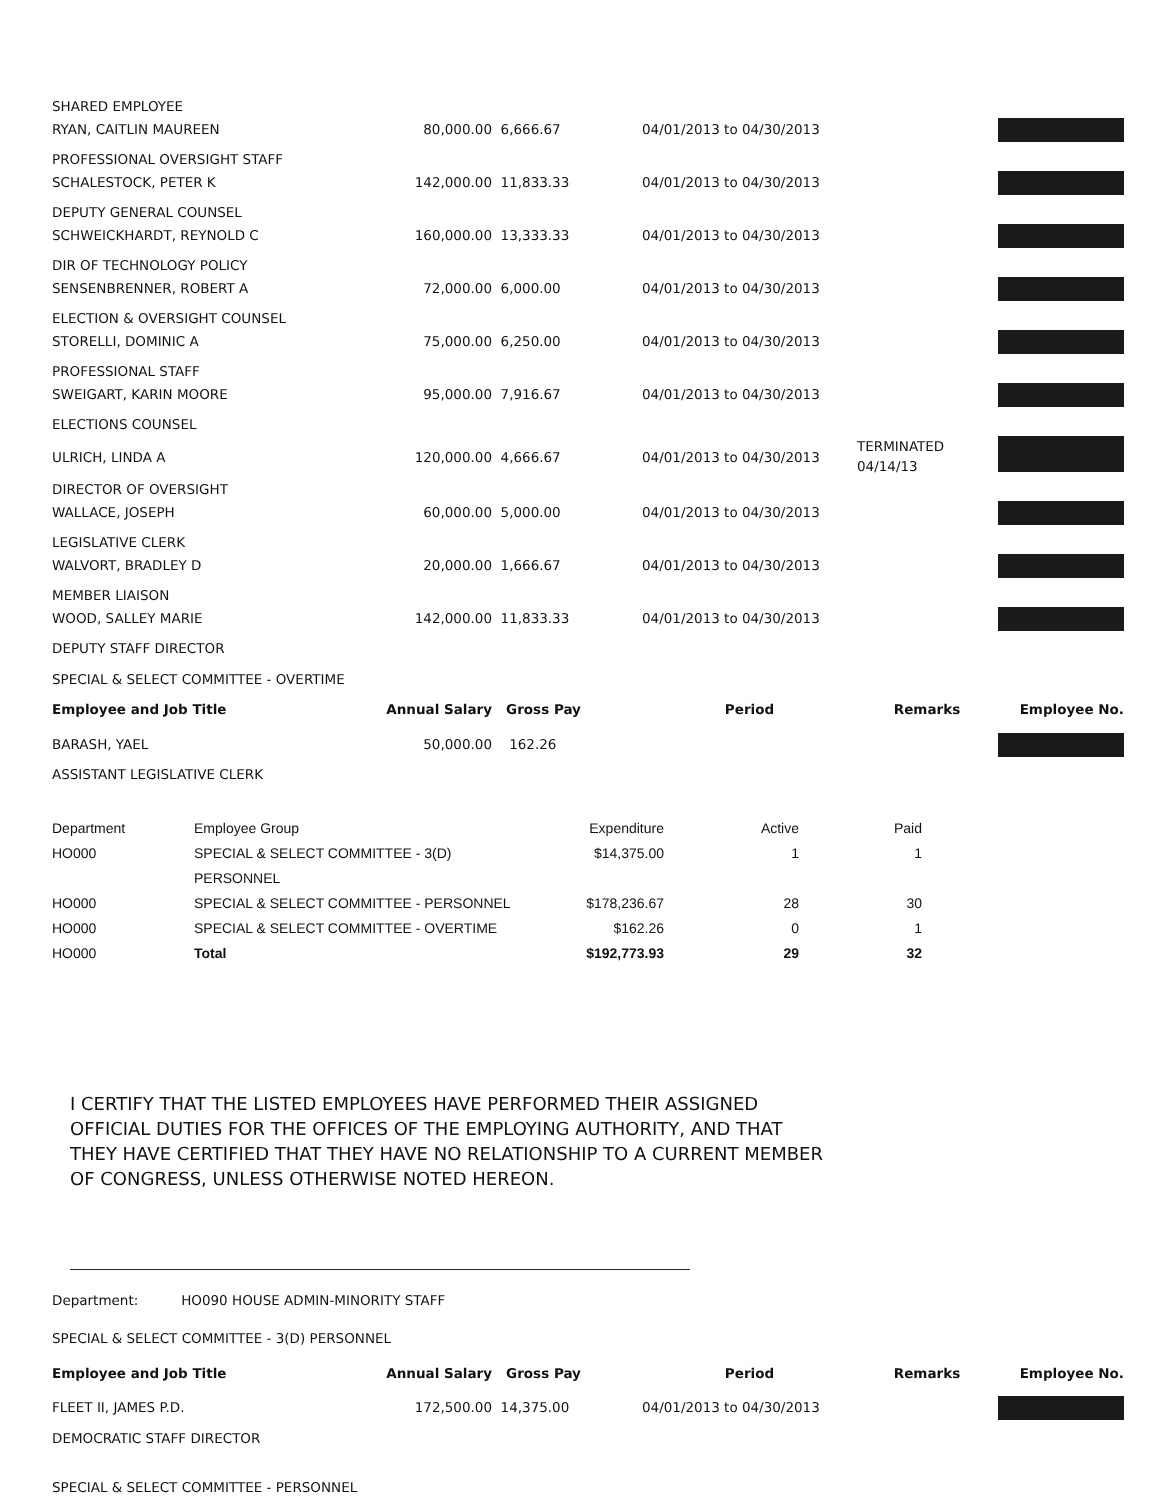| SHARED EMPLOYEE | | | | | |
| RYAN, CAITLIN MAUREEN | 80,000.00 | 6,666.67 | 04/01/2013 to 04/30/2013 | | |
| PROFESSIONAL OVERSIGHT STAFF | | | | | |
| SCHALESTOCK, PETER K | 142,000.00 | 11,833.33 | 04/01/2013 to 04/30/2013 | | |
| DEPUTY GENERAL COUNSEL | | | | | |
| SCHWEICKHARDT, REYNOLD C | 160,000.00 | 13,333.33 | 04/01/2013 to 04/30/2013 | | |
| DIR OF TECHNOLOGY POLICY | | | | | |
| SENSENBRENNER, ROBERT A | 72,000.00 | 6,000.00 | 04/01/2013 to 04/30/2013 | | |
| ELECTION & OVERSIGHT COUNSEL | | | | | |
| STORELLI, DOMINIC A | 75,000.00 | 6,250.00 | 04/01/2013 to 04/30/2013 | | |
| PROFESSIONAL STAFF | | | | | |
| SWEIGART, KARIN MOORE | 95,000.00 | 7,916.67 | 04/01/2013 to 04/30/2013 | | |
| ELECTIONS COUNSEL | | | | | |
| ULRICH, LINDA A | 120,000.00 | 4,666.67 | 04/01/2013 to 04/30/2013 | TERMINATED 04/14/13 | |
| DIRECTOR OF OVERSIGHT | | | | | |
| WALLACE, JOSEPH | 60,000.00 | 5,000.00 | 04/01/2013 to 04/30/2013 | | |
| LEGISLATIVE CLERK | | | | | |
| WALVORT, BRADLEY D | 20,000.00 | 1,666.67 | 04/01/2013 to 04/30/2013 | | |
| MEMBER LIAISON | | | | | |
| WOOD, SALLEY MARIE | 142,000.00 | 11,833.33 | 04/01/2013 to 04/30/2013 | | |
| DEPUTY STAFF DIRECTOR | | | | | |
| SPECIAL & SELECT COMMITTEE - OVERTIME | | | | | |
| Employee and Job Title | Annual Salary | Gross Pay | Period | Remarks | Employee No. |
| BARASH, YAEL | 50,000.00 | 162.26 | | | |
| ASSISTANT LEGISLATIVE CLERK | | | | | |
| Department | Employee Group | Expenditure | Active | Paid |
| HO000 | SPECIAL & SELECT COMMITTEE - 3(D) PERSONNEL | $14,375.00 | 1 | 1 |
| HO000 | SPECIAL & SELECT COMMITTEE - PERSONNEL | $178,236.67 | 28 | 30 |
| HO000 | SPECIAL & SELECT COMMITTEE - OVERTIME | $162.26 | 0 | 1 |
| HO000 | Total | $192,773.93 | 29 | 32 |
I CERTIFY THAT THE LISTED EMPLOYEES HAVE PERFORMED THEIR ASSIGNED OFFICIAL DUTIES FOR THE OFFICES OF THE EMPLOYING AUTHORITY, AND THAT THEY HAVE CERTIFIED THAT THEY HAVE NO RELATIONSHIP TO A CURRENT MEMBER OF CONGRESS, UNLESS OTHERWISE NOTED HEREON.
Department: HO090 HOUSE ADMIN-MINORITY STAFF
SPECIAL & SELECT COMMITTEE - 3(D) PERSONNEL
| Employee and Job Title | Annual Salary | Gross Pay | Period | Remarks | Employee No. |
| --- | --- | --- | --- | --- | --- |
| FLEET II, JAMES P.D. | 172,500.00 | 14,375.00 | 04/01/2013 to 04/30/2013 | | |
| DEMOCRATIC STAFF DIRECTOR | | | | | |
SPECIAL & SELECT COMMITTEE - PERSONNEL